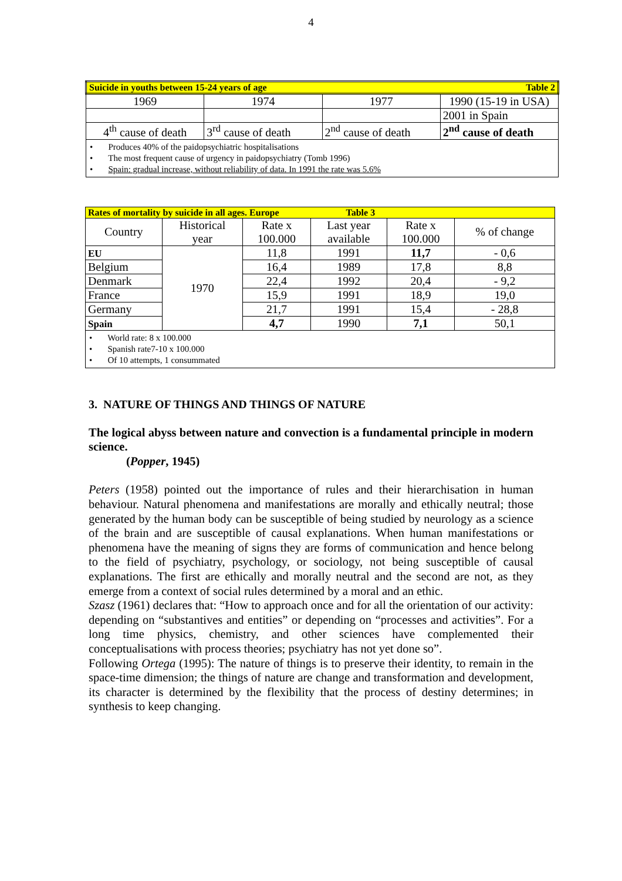4
| Suicide in youths between 15-24 years of age Table 2 | | | |
| 1969 | 1974 | 1977 | 1990 (15-19 in USA) |
| | | | 2001 in Spain |
| 4<sup>th</sup> cause of death | 3<sup>rd</sup> cause of death | 2<sup>nd</sup> cause of death | 2<sup>nd</sup> cause of death |
| • Produces 40% of the paidopsychiatric hospitalisations • The most frequent cause of urgency in paidopsychiatry (Tomb 1996) • Spain: gradual increase, without reliability of data. In 1991 the rate was 5.6% | | | |
| Rates of mortality by suicide in all ages. Europe Table 3 | | | | | |
| Country | Historical year | Rate x 100.000 | Last year available | Rate x 100.000 | % of change |
| EU | 1970 | 11,8 | 1991 | 11,7 | - 0,6 |
| Belgium | | 16,4 | 1989 | 17,8 | 8,8 |
| Denmark | | 22,4 | 1992 | 20,4 | - 9,2 |
| France | | 15,9 | 1991 | 18,9 | 19,0 |
| Germany | | 21,7 | 1991 | 15,4 | - 28,8 |
| Spain | | 4,7 | 1990 | 7,1 | 50,1 |
| • World rate: 8 x 100.000 • Spanish rate7-10 x 100.000 • Of 10 attempts, 1 consummated | | | | | |
3. NATURE OF THINGS AND THINGS OF NATURE
The logical abyss between nature and convection is a fundamental principle in modern science.
(Popper, 1945)
Peters (1958) pointed out the importance of rules and their hierarchisation in human behaviour. Natural phenomena and manifestations are morally and ethically neutral; those generated by the human body can be susceptible of being studied by neurology as a science of the brain and are susceptible of causal explanations. When human manifestations or phenomena have the meaning of signs they are forms of communication and hence belong to the field of psychiatry, psychology, or sociology, not being susceptible of causal explanations. The first are ethically and morally neutral and the second are not, as they emerge from a context of social rules determined by a moral and an ethic.
Szasz (1961) declares that: “How to approach once and for all the orientation of our activity: depending on “substantives and entities” or depending on “processes and activities”. For a long time physics, chemistry, and other sciences have complemented their conceptualisations with process theories; psychiatry has not yet done so”.
Following Ortega (1995): The nature of things is to preserve their identity, to remain in the space-time dimension; the things of nature are change and transformation and development, its character is determined by the flexibility that the process of destiny determines; in synthesis to keep changing.